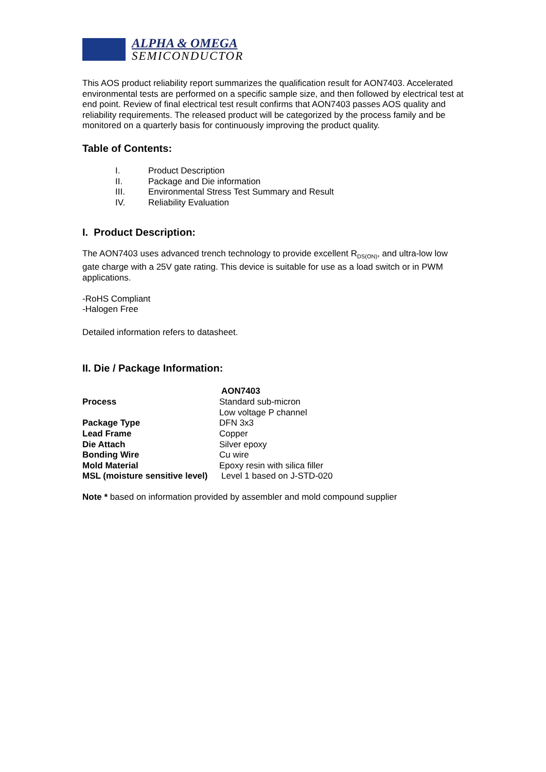ALPHA & OMEGA
SEMICONDUCTOR
This AOS product reliability report summarizes the qualification result for AON7403. Accelerated environmental tests are performed on a specific sample size, and then followed by electrical test at end point. Review of final electrical test result confirms that AON7403 passes AOS quality and reliability requirements. The released product will be categorized by the process family and be monitored on a quarterly basis for continuously improving the product quality.
Table of Contents:
| I. | Product Description |
| II. | Package and Die information |
| III. | Environmental Stress Test Summary and Result |
| IV. | Reliability Evaluation |
I. Product Description:
The AON7403 uses advanced trench technology to provide excellent R<sub>DS(ON)</sub>, and ultra-low low gate charge with a 25V gate rating. This device is suitable for use as a load switch or in PWM applications.
-RoHS Compliant
-Halogen Free
Detailed information refers to datasheet.
II. Die / Package Information:
| | AON7403 |
| --- | --- |
| Process | Standard sub-micron Low voltage P channel |
| Package Type | DFN 3x3 |
| Lead Frame | Copper |
| Die Attach | Silver epoxy |
| Bonding Wire | Cu wire |
| Mold Material | Epoxy resin with silica filler |
| MSL (moisture sensitive level) | Level 1 based on J-STD-020 |
Note * based on information provided by assembler and mold compound supplier